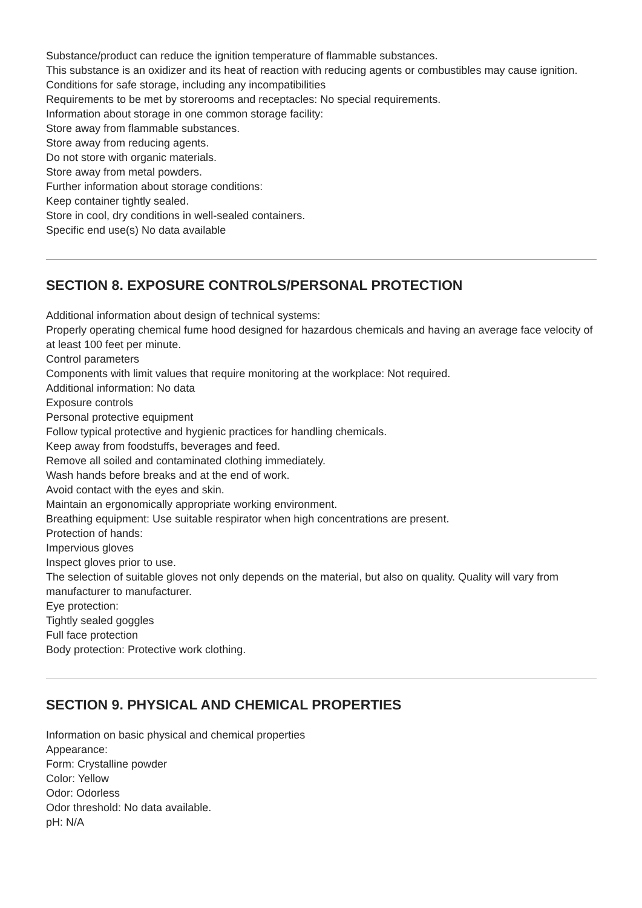Substance/product can reduce the ignition temperature of flammable substances.
This substance is an oxidizer and its heat of reaction with reducing agents or combustibles may cause ignition.
Conditions for safe storage, including any incompatibilities
Requirements to be met by storerooms and receptacles: No special requirements.
Information about storage in one common storage facility:
Store away from flammable substances.
Store away from reducing agents.
Do not store with organic materials.
Store away from metal powders.
Further information about storage conditions:
Keep container tightly sealed.
Store in cool, dry conditions in well-sealed containers.
Specific end use(s) No data available
SECTION 8. EXPOSURE CONTROLS/PERSONAL PROTECTION
Additional information about design of technical systems:
Properly operating chemical fume hood designed for hazardous chemicals and having an average face velocity of at least 100 feet per minute.
Control parameters
Components with limit values that require monitoring at the workplace: Not required.
Additional information: No data
Exposure controls
Personal protective equipment
Follow typical protective and hygienic practices for handling chemicals.
Keep away from foodstuffs, beverages and feed.
Remove all soiled and contaminated clothing immediately.
Wash hands before breaks and at the end of work.
Avoid contact with the eyes and skin.
Maintain an ergonomically appropriate working environment.
Breathing equipment: Use suitable respirator when high concentrations are present.
Protection of hands:
Impervious gloves
Inspect gloves prior to use.
The selection of suitable gloves not only depends on the material, but also on quality. Quality will vary from manufacturer to manufacturer.
Eye protection:
Tightly sealed goggles
Full face protection
Body protection: Protective work clothing.
SECTION 9. PHYSICAL AND CHEMICAL PROPERTIES
Information on basic physical and chemical properties
Appearance:
Form: Crystalline powder
Color: Yellow
Odor: Odorless
Odor threshold: No data available.
pH: N/A